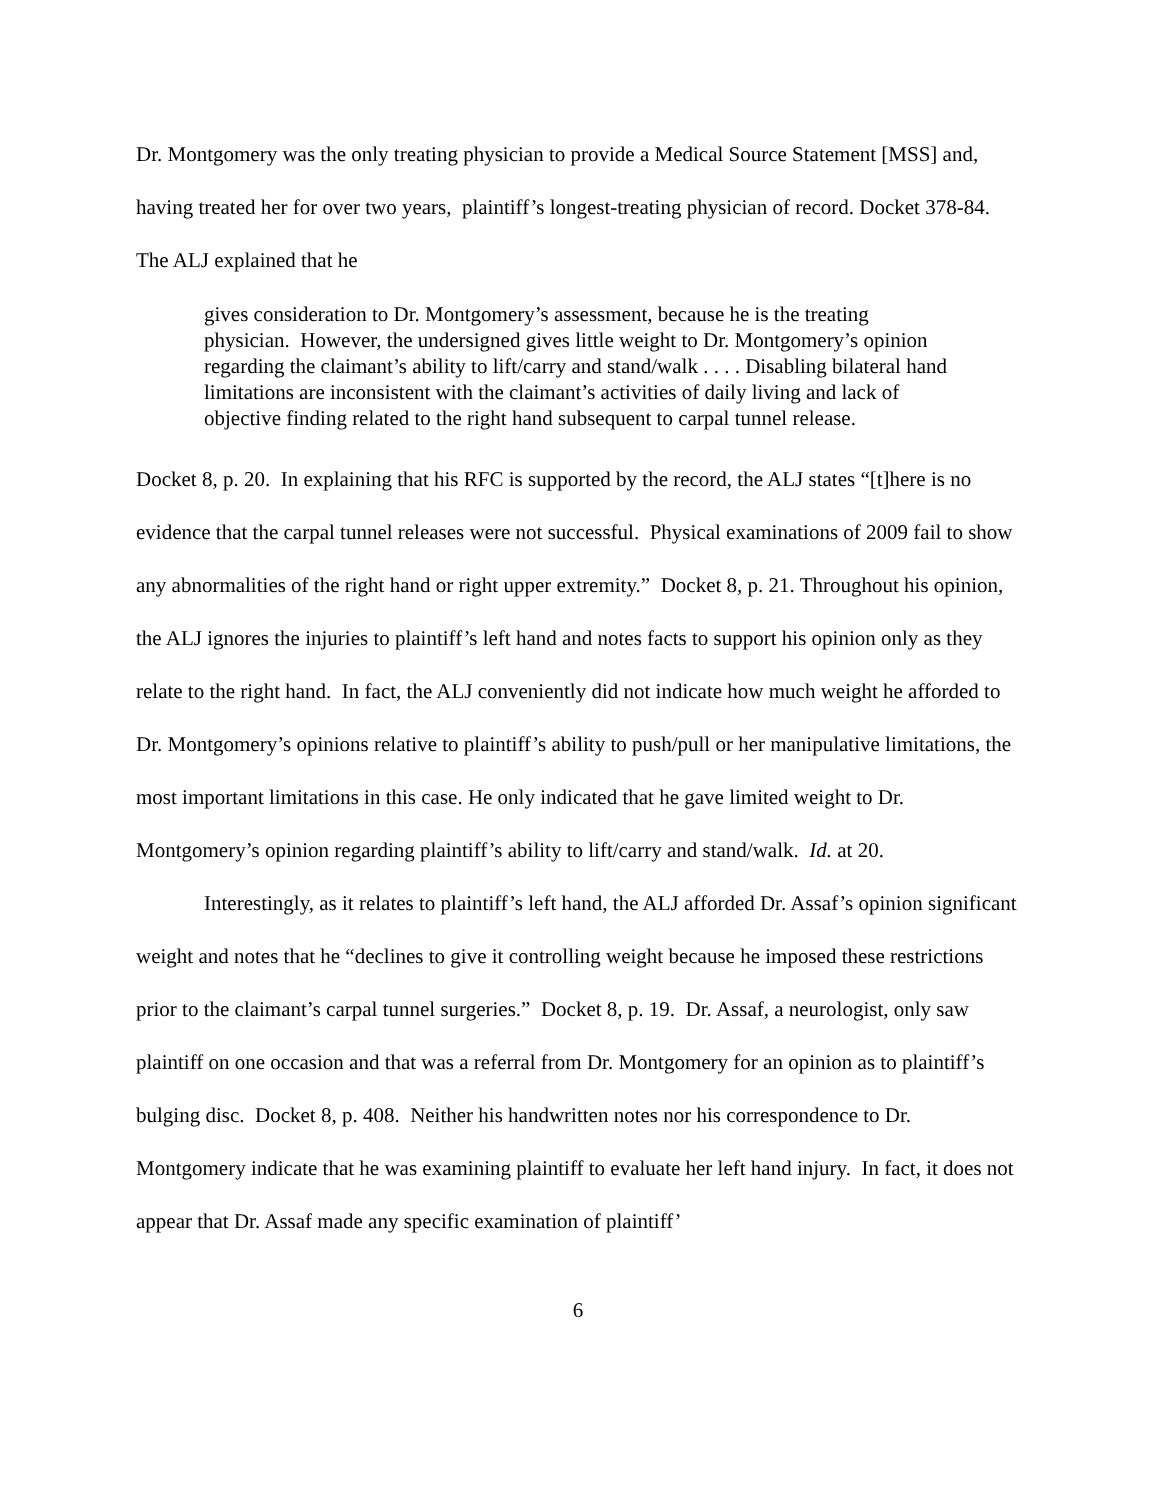Dr. Montgomery was the only treating physician to provide a Medical Source Statement [MSS] and, having treated her for over two years, plaintiff’s longest-treating physician of record. Docket 378-84. The ALJ explained that he
gives consideration to Dr. Montgomery’s assessment, because he is the treating physician. However, the undersigned gives little weight to Dr. Montgomery’s opinion regarding the claimant’s ability to lift/carry and stand/walk . . . . Disabling bilateral hand limitations are inconsistent with the claimant’s activities of daily living and lack of objective finding related to the right hand subsequent to carpal tunnel release.
Docket 8, p. 20. In explaining that his RFC is supported by the record, the ALJ states “[t]here is no evidence that the carpal tunnel releases were not successful. Physical examinations of 2009 fail to show any abnormalities of the right hand or right upper extremity.” Docket 8, p. 21. Throughout his opinion, the ALJ ignores the injuries to plaintiff’s left hand and notes facts to support his opinion only as they relate to the right hand. In fact, the ALJ conveniently did not indicate how much weight he afforded to Dr. Montgomery’s opinions relative to plaintiff’s ability to push/pull or her manipulative limitations, the most important limitations in this case. He only indicated that he gave limited weight to Dr. Montgomery’s opinion regarding plaintiff’s ability to lift/carry and stand/walk. Id. at 20.
Interestingly, as it relates to plaintiff’s left hand, the ALJ afforded Dr. Assaf’s opinion significant weight and notes that he “declines to give it controlling weight because he imposed these restrictions prior to the claimant’s carpal tunnel surgeries.” Docket 8, p. 19. Dr. Assaf, a neurologist, only saw plaintiff on one occasion and that was a referral from Dr. Montgomery for an opinion as to plaintiff’s bulging disc. Docket 8, p. 408. Neither his handwritten notes nor his correspondence to Dr. Montgomery indicate that he was examining plaintiff to evaluate her left hand injury. In fact, it does not appear that Dr. Assaf made any specific examination of plaintiff’
6